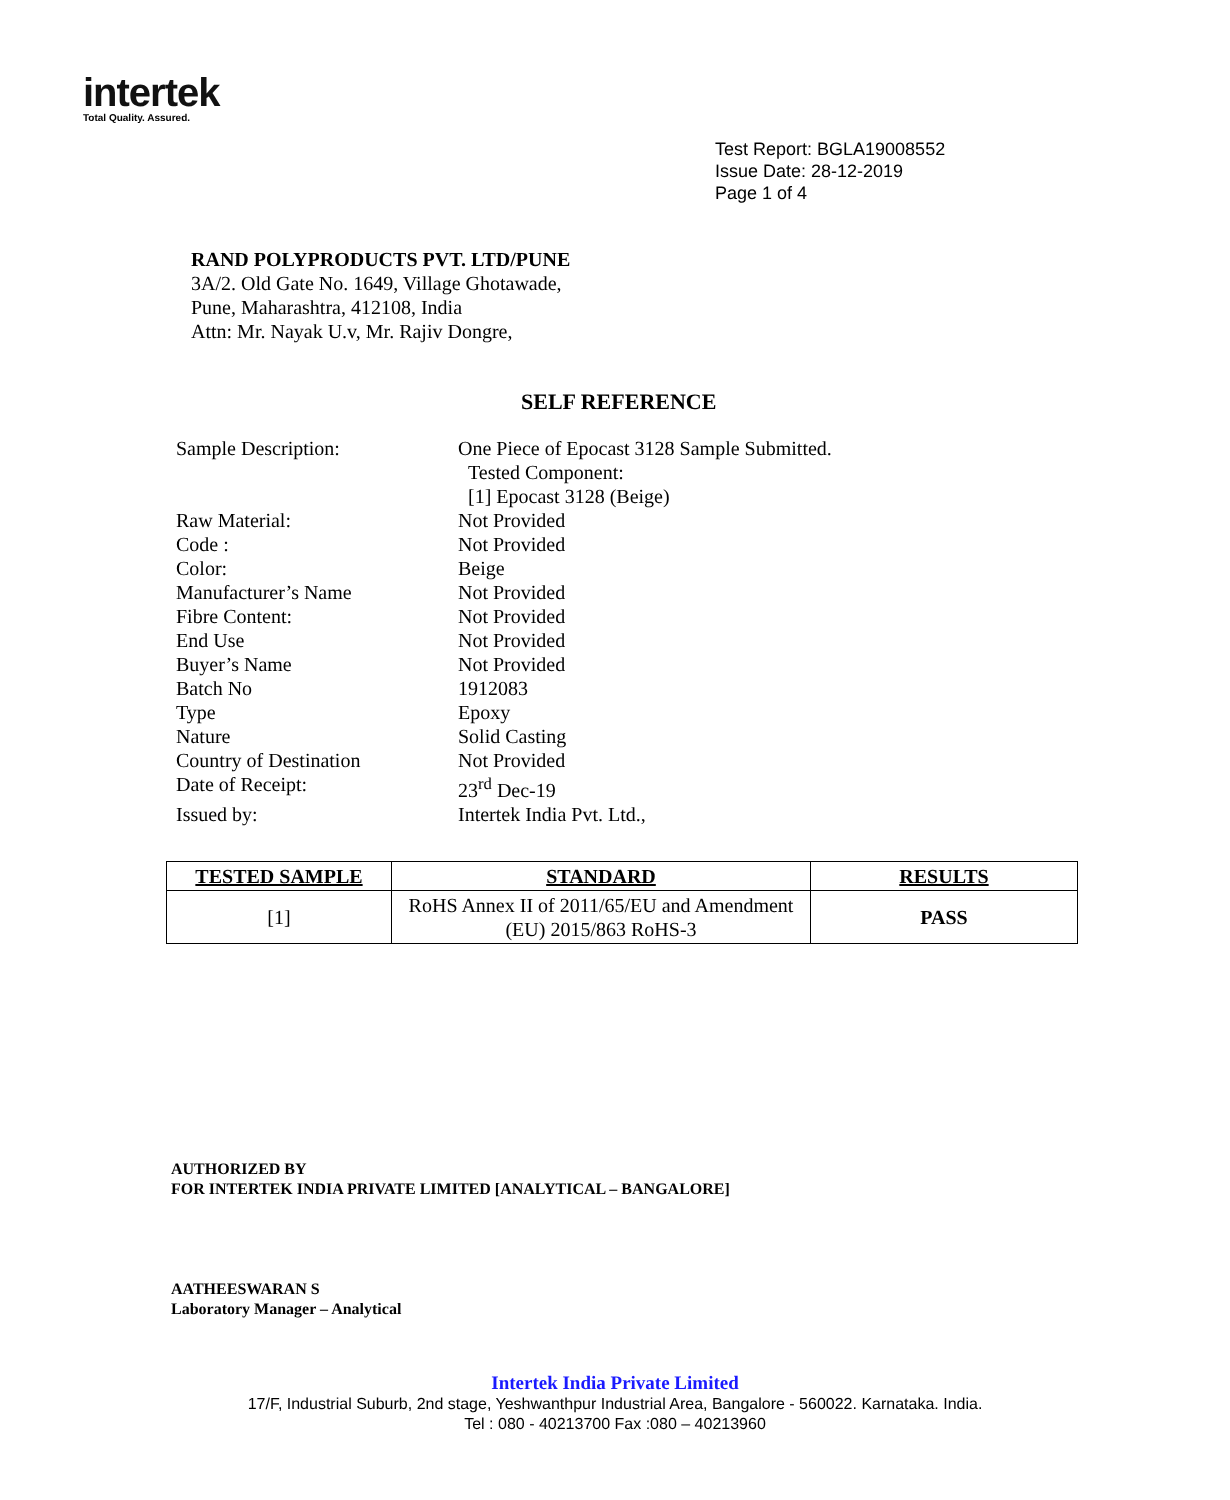intertek
Total Quality. Assured.
Test Report: BGLA19008552
Issue Date: 28-12-2019
Page 1 of 4
RAND POLYPRODUCTS PVT. LTD/PUNE
3A/2. Old Gate No. 1649, Village Ghotawade,
Pune, Maharashtra, 412108, India
Attn: Mr. Nayak U.v, Mr. Rajiv Dongre,
SELF REFERENCE
| Sample Description: | One Piece of Epocast 3128 Sample Submitted. Tested Component: [1] Epocast 3128 (Beige) |
| Raw Material: | Not Provided |
| Code : | Not Provided |
| Color: | Beige |
| Manufacturer’s Name | Not Provided |
| Fibre Content: | Not Provided |
| End Use | Not Provided |
| Buyer’s Name | Not Provided |
| Batch No | 1912083 |
| Type | Epoxy |
| Nature | Solid Casting |
| Country of Destination | Not Provided |
| Date of Receipt: | 23<sup>rd</sup> Dec-19 |
| Issued by: | Intertek India Pvt. Ltd., |
| TESTED SAMPLE | STANDARD | RESULTS |
| --- | --- | --- |
| [1] | RoHS Annex II of 2011/65/EU and Amendment (EU) 2015/863 RoHS-3 | PASS |
AUTHORIZED BY
FOR INTERTEK INDIA PRIVATE LIMITED [ANALYTICAL – BANGALORE]
AATHEESWARAN S
Laboratory Manager – Analytical
Intertek India Private Limited
17/F, Industrial Suburb, 2nd stage, Yeshwanthpur Industrial Area, Bangalore - 560022. Karnataka. India.
Tel : 080 - 40213700 Fax :080 – 40213960